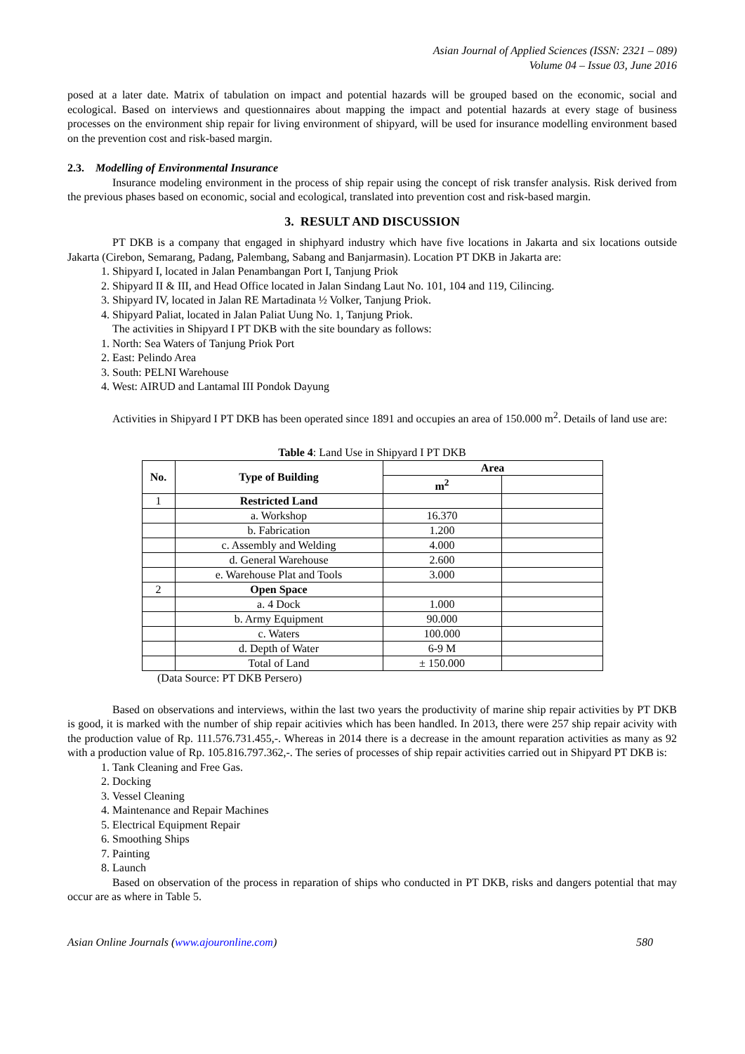Asian Journal of Applied Sciences (ISSN: 2321 – 089)
Volume 04 – Issue 03, June 2016
posed at a later date. Matrix of tabulation on impact and potential hazards will be grouped based on the economic, social and ecological. Based on interviews and questionnaires about mapping the impact and potential hazards at every stage of business processes on the environment ship repair for living environment of shipyard, will be used for insurance modelling environment based on the prevention cost and risk-based margin.
2.3. Modelling of Environmental Insurance
Insurance modeling environment in the process of ship repair using the concept of risk transfer analysis. Risk derived from the previous phases based on economic, social and ecological, translated into prevention cost and risk-based margin.
3. RESULT AND DISCUSSION
PT DKB is a company that engaged in shiphyard industry which have five locations in Jakarta and six locations outside Jakarta (Cirebon, Semarang, Padang, Palembang, Sabang and Banjarmasin). Location PT DKB in Jakarta are:
1. Shipyard I, located in Jalan Penambangan Port I, Tanjung Priok
2. Shipyard II & III, and Head Office located in Jalan Sindang Laut No. 101, 104 and 119, Cilincing.
3. Shipyard IV, located in Jalan RE Martadinata ½ Volker, Tanjung Priok.
4. Shipyard Paliat, located in Jalan Paliat Uung No. 1, Tanjung Priok.
The activities in Shipyard I PT DKB with the site boundary as follows:
1. North: Sea Waters of Tanjung Priok Port
2. East: Pelindo Area
3. South: PELNI Warehouse
4. West: AIRUD and Lantamal III Pondok Dayung
Activities in Shipyard I PT DKB has been operated since 1891 and occupies an area of 150.000 m<sup>2</sup>. Details of land use are:
Table 4: Land Use in Shipyard I PT DKB
| No. | Type of Building | Area | |
| --- | --- | --- | --- |
| | | m<sup>2</sup> | |
| 1 | Restricted Land | | |
| | a. Workshop | 16.370 | |
| | b. Fabrication | 1.200 | |
| | c. Assembly and Welding | 4.000 | |
| | d. General Warehouse | 2.600 | |
| | e. Warehouse Plat and Tools | 3.000 | |
| 2 | Open Space | | |
| | a. 4 Dock | 1.000 | |
| | b. Army Equipment | 90.000 | |
| | c. Waters | 100.000 | |
| | d. Depth of Water | 6-9 M | |
| | Total of Land | ± 150.000 | |
(Data Source: PT DKB Persero)
Based on observations and interviews, within the last two years the productivity of marine ship repair activities by PT DKB is good, it is marked with the number of ship repair acitivies which has been handled. In 2013, there were 257 ship repair acivity with the production value of Rp. 111.576.731.455,-. Whereas in 2014 there is a decrease in the amount reparation activities as many as 92 with a production value of Rp. 105.816.797.362,-. The series of processes of ship repair activities carried out in Shipyard PT DKB is:
1. Tank Cleaning and Free Gas.
2. Docking
3. Vessel Cleaning
4. Maintenance and Repair Machines
5. Electrical Equipment Repair
6. Smoothing Ships
7. Painting
8. Launch
Based on observation of the process in reparation of ships who conducted in PT DKB, risks and dangers potential that may occur are as where in Table 5.
Asian Online Journals (www.ajouronline.com) 580